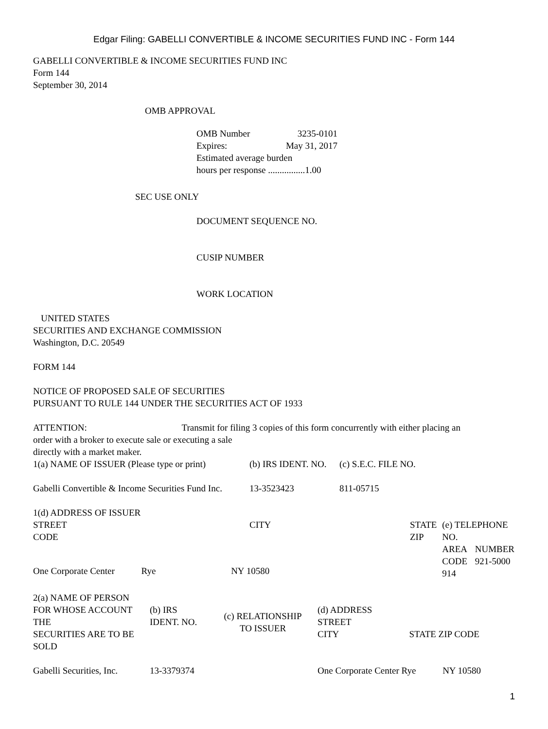Edgar Filing: GABELLI CONVERTIBLE & INCOME SECURITIES FUND INC - Form 144
GABELLI CONVERTIBLE & INCOME SECURITIES FUND INC
Form 144
September 30, 2014
OMB APPROVAL
| OMB Number | 3235-0101 |
| Expires: | May 31, 2017 |
| Estimated average burden | |
| hours per response ................1.00 | |
SEC USE ONLY
DOCUMENT SEQUENCE NO.
CUSIP NUMBER
WORK LOCATION
UNITED STATES
SECURITIES AND EXCHANGE COMMISSION
Washington, D.C. 20549
FORM 144
NOTICE OF PROPOSED SALE OF SECURITIES
PURSUANT TO RULE 144 UNDER THE SECURITIES ACT OF 1933
ATTENTION: Transmit for filing 3 copies of this form concurrently with either placing an
order with a broker to execute sale or executing a sale
directly with a market maker.
| 1(a) NAME OF ISSUER (Please type or print) | (b) IRS IDENT. NO. | (c) S.E.C. FILE NO. |
| Gabelli Convertible & Income Securities Fund Inc. | 13-3523423 | 811-05715 |
| 1(d) ADDRESS OF ISSUER | | | |
| STREET CODE | CITY | STATE ZIP | (e) TELEPHONE NO. |
| One Corporate Center Rye NY 10580 | | | / AREA CODE 914 / NUMBER 921-5000 / |
| 2(a) NAME OF PERSON FOR WHOSE ACCOUNT THE SECURITIES ARE TO BE SOLD | (b) IRS IDENT. NO. | (c) RELATIONSHIP TO ISSUER | (d) ADDRESS STREET CITY STATE ZIP CODE |
| Gabelli Securities, Inc. | 13-3379374 | | One Corporate Center Rye NY 10580 |
1